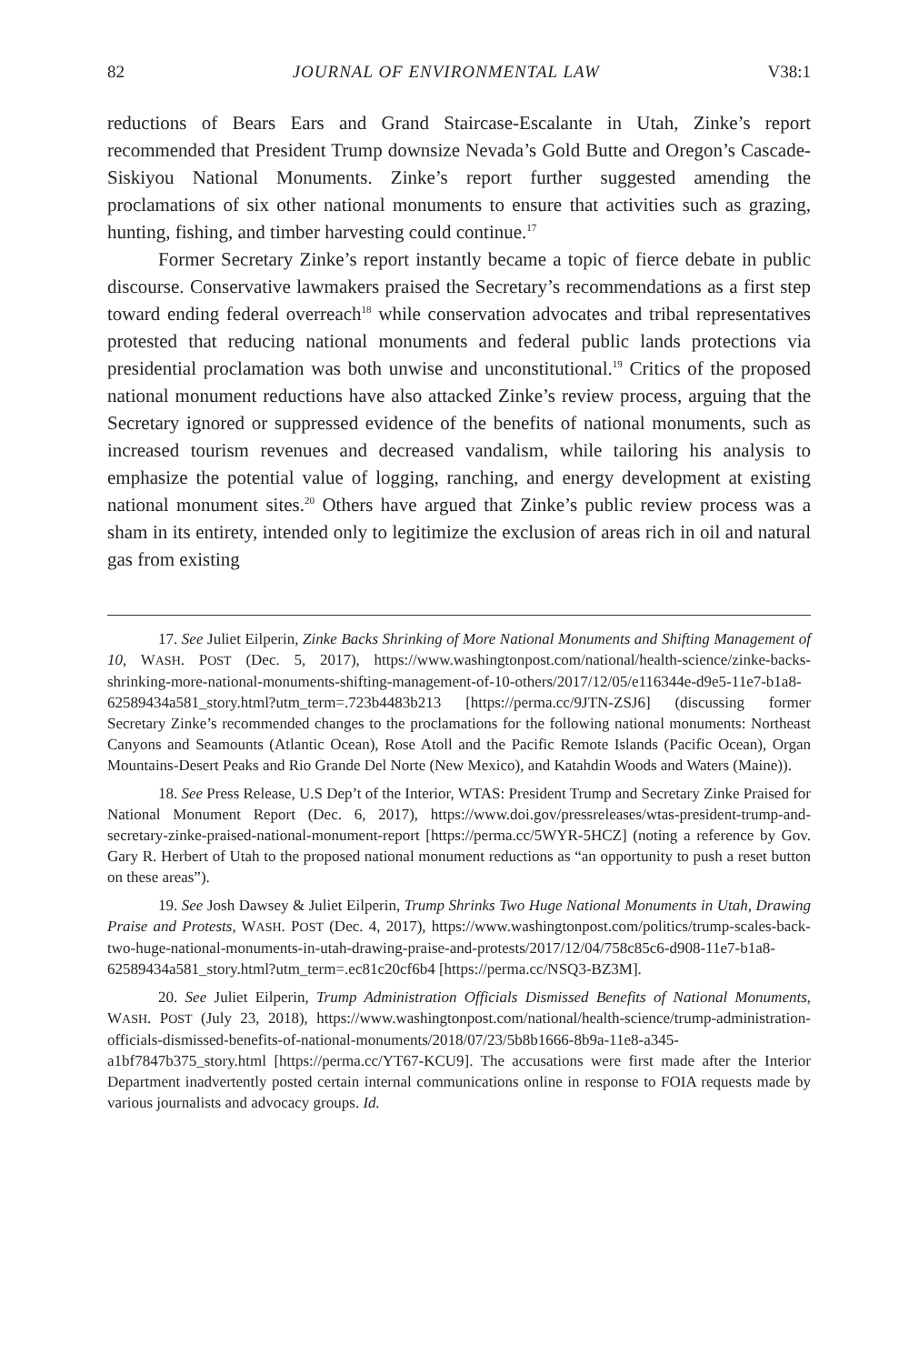82 JOURNAL OF ENVIRONMENTAL LAW V38:1
reductions of Bears Ears and Grand Staircase-Escalante in Utah, Zinke’s report recommended that President Trump downsize Nevada’s Gold Butte and Oregon’s Cascade-Siskiyou National Monuments. Zinke’s report further suggested amending the proclamations of six other national monuments to ensure that activities such as grazing, hunting, fishing, and timber harvesting could continue.<sup>17</sup>
Former Secretary Zinke’s report instantly became a topic of fierce debate in public discourse. Conservative lawmakers praised the Secretary’s recommendations as a first step toward ending federal overreach<sup>18</sup> while conservation advocates and tribal representatives protested that reducing national monuments and federal public lands protections via presidential proclamation was both unwise and unconstitutional.<sup>19</sup> Critics of the proposed national monument reductions have also attacked Zinke’s review process, arguing that the Secretary ignored or suppressed evidence of the benefits of national monuments, such as increased tourism revenues and decreased vandalism, while tailoring his analysis to emphasize the potential value of logging, ranching, and energy development at existing national monument sites.<sup>20</sup> Others have argued that Zinke’s public review process was a sham in its entirety, intended only to legitimize the exclusion of areas rich in oil and natural gas from existing
17. See Juliet Eilperin, Zinke Backs Shrinking of More National Monuments and Shifting Management of 10, WASH. POST (Dec. 5, 2017), https://www.washingtonpost.com/national/health-science/zinke-backs-shrinking-more-national-monuments-shifting-management-of-10-others/2017/12/05/e116344e-d9e5-11e7-b1a8-62589434a581_story.html?utm_term=.723b4483b213 [https://perma.cc/9JTN-ZSJ6] (discussing former Secretary Zinke’s recommended changes to the proclamations for the following national monuments: Northeast Canyons and Seamounts (Atlantic Ocean), Rose Atoll and the Pacific Remote Islands (Pacific Ocean), Organ Mountains-Desert Peaks and Rio Grande Del Norte (New Mexico), and Katahdin Woods and Waters (Maine)).
18. See Press Release, U.S Dep’t of the Interior, WTAS: President Trump and Secretary Zinke Praised for National Monument Report (Dec. 6, 2017), https://www.doi.gov/pressreleases/wtas-president-trump-and-secretary-zinke-praised-national-monument-report [https://perma.cc/5WYR-5HCZ] (noting a reference by Gov. Gary R. Herbert of Utah to the proposed national monument reductions as “an opportunity to push a reset button on these areas”).
19. See Josh Dawsey & Juliet Eilperin, Trump Shrinks Two Huge National Monuments in Utah, Drawing Praise and Protests, WASH. POST (Dec. 4, 2017), https://www.washingtonpost.com/politics/trump-scales-back-two-huge-national-monuments-in-utah-drawing-praise-and-protests/2017/12/04/758c85c6-d908-11e7-b1a8-62589434a581_story.html?utm_term=.ec81c20cf6b4 [https://perma.cc/NSQ3-BZ3M].
20. See Juliet Eilperin, Trump Administration Officials Dismissed Benefits of National Monuments, WASH. POST (July 23, 2018), https://www.washingtonpost.com/national/health-science/trump-administration-officials-dismissed-benefits-of-national-monuments/2018/07/23/5b8b1666-8b9a-11e8-a345-a1bf7847b375_story.html [https://perma.cc/YT67-KCU9]. The accusations were first made after the Interior Department inadvertently posted certain internal communications online in response to FOIA requests made by various journalists and advocacy groups. Id.